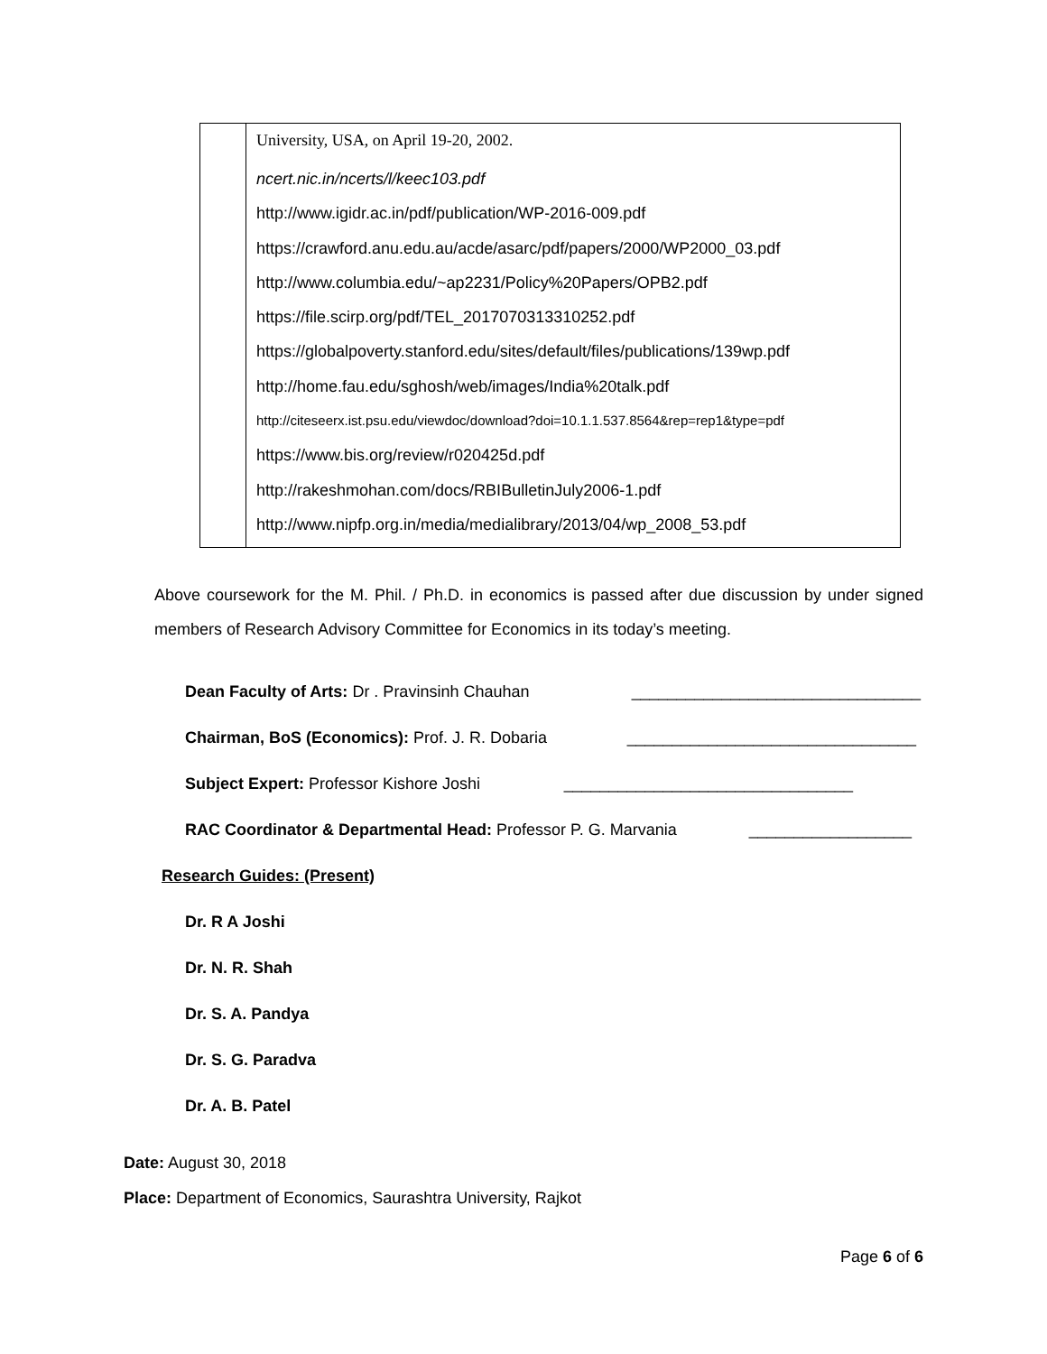| | University, USA, on April 19-20, 2002. ncert.nic.in/ncerts/l/keec103.pdf http://www.igidr.ac.in/pdf/publication/WP-2016-009.pdf https://crawford.anu.edu.au/acde/asarc/pdf/papers/2000/WP2000_03.pdf http://www.columbia.edu/~ap2231/Policy%20Papers/OPB2.pdf https://file.scirp.org/pdf/TEL_2017070313310252.pdf https://globalpoverty.stanford.edu/sites/default/files/publications/139wp.pdf http://home.fau.edu/sghosh/web/images/India%20talk.pdf http://citeseerx.ist.psu.edu/viewdoc/download?doi=10.1.1.537.8564&rep=rep1&type=pdf https://www.bis.org/review/r020425d.pdf http://rakeshmohan.com/docs/RBIBulletinJuly2006-1.pdf http://www.nipfp.org.in/media/medialibrary/2013/04/wp_2008_53.pdf |
Above coursework for the M. Phil. / Ph.D. in economics is passed after due discussion by under signed members of Research Advisory Committee for Economics in its today’s meeting.
Dean Faculty of Arts: Dr . Pravinsinh Chauhan ________________________________
Chairman, BoS (Economics): Prof. J. R. Dobaria ________________________________
Subject Expert: Professor Kishore Joshi ________________________________
RAC Coordinator & Departmental Head: Professor P. G. Marvania __________________
Research Guides: (Present)
Dr. R A Joshi
Dr. N. R. Shah
Dr. S. A. Pandya
Dr. S. G. Paradva
Dr. A. B. Patel
Date: August 30, 2018
Place: Department of Economics, Saurashtra University, Rajkot
Page 6 of 6